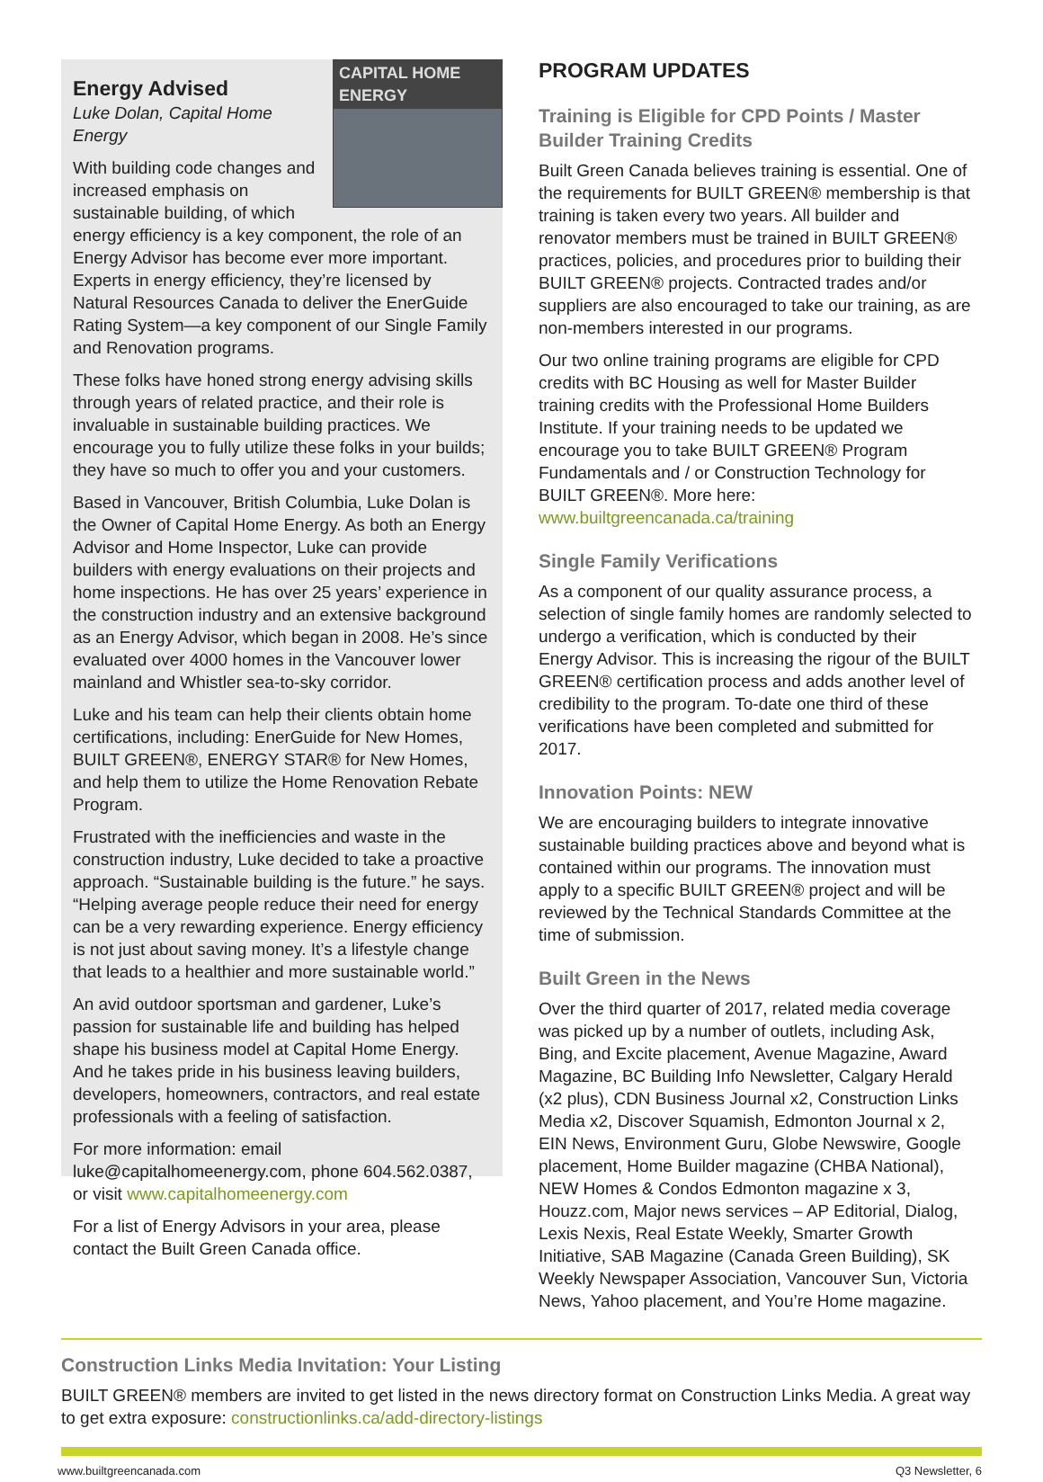CAPITAL HOME ENERGY
Energy Advised
Luke Dolan, Capital Home Energy
With building code changes and increased emphasis on sustainable building, of which energy efficiency is a key component, the role of an Energy Advisor has become ever more important. Experts in energy efficiency, they’re licensed by Natural Resources Canada to deliver the EnerGuide Rating System—a key component of our Single Family and Renovation programs.
These folks have honed strong energy advising skills through years of related practice, and their role is invaluable in sustainable building practices. We encourage you to fully utilize these folks in your builds; they have so much to offer you and your customers.
Based in Vancouver, British Columbia, Luke Dolan is the Owner of Capital Home Energy. As both an Energy Advisor and Home Inspector, Luke can provide builders with energy evaluations on their projects and home inspections. He has over 25 years’ experience in the construction industry and an extensive background as an Energy Advisor, which began in 2008. He’s since evaluated over 4000 homes in the Vancouver lower mainland and Whistler sea-to-sky corridor.
Luke and his team can help their clients obtain home certifications, including: EnerGuide for New Homes, BUILT GREEN®, ENERGY STAR® for New Homes, and help them to utilize the Home Renovation Rebate Program.
Frustrated with the inefficiencies and waste in the construction industry, Luke decided to take a proactive approach. “Sustainable building is the future.” he says. “Helping average people reduce their need for energy can be a very rewarding experience. Energy efficiency is not just about saving money. It’s a lifestyle change that leads to a healthier and more sustainable world.”
An avid outdoor sportsman and gardener, Luke’s passion for sustainable life and building has helped shape his business model at Capital Home Energy. And he takes pride in his business leaving builders, developers, homeowners, contractors, and real estate professionals with a feeling of satisfaction.
For more information: email luke@capitalhomeenergy.com, phone 604.562.0387, or visit www.capitalhomeenergy.com
For a list of Energy Advisors in your area, please contact the Built Green Canada office.
PROGRAM UPDATES
Training is Eligible for CPD Points / Master Builder Training Credits
Built Green Canada believes training is essential. One of the requirements for BUILT GREEN® membership is that training is taken every two years. All builder and renovator members must be trained in BUILT GREEN® practices, policies, and procedures prior to building their BUILT GREEN® projects. Contracted trades and/or suppliers are also encouraged to take our training, as are non-members interested in our programs.
Our two online training programs are eligible for CPD credits with BC Housing as well for Master Builder training credits with the Professional Home Builders Institute. If your training needs to be updated we encourage you to take BUILT GREEN® Program Fundamentals and / or Construction Technology for BUILT GREEN®. More here: www.builtgreencanada.ca/training
Single Family Verifications
As a component of our quality assurance process, a selection of single family homes are randomly selected to undergo a verification, which is conducted by their Energy Advisor. This is increasing the rigour of the BUILT GREEN® certification process and adds another level of credibility to the program. To-date one third of these verifications have been completed and submitted for 2017.
Innovation Points: NEW
We are encouraging builders to integrate innovative sustainable building practices above and beyond what is contained within our programs. The innovation must apply to a specific BUILT GREEN® project and will be reviewed by the Technical Standards Committee at the time of submission.
Built Green in the News
Over the third quarter of 2017, related media coverage was picked up by a number of outlets, including Ask, Bing, and Excite placement, Avenue Magazine, Award Magazine, BC Building Info Newsletter, Calgary Herald (x2 plus), CDN Business Journal x2, Construction Links Media x2, Discover Squamish, Edmonton Journal x 2, EIN News, Environment Guru, Globe Newswire, Google placement, Home Builder magazine (CHBA National), NEW Homes & Condos Edmonton magazine x 3, Houzz.com, Major news services – AP Editorial, Dialog, Lexis Nexis, Real Estate Weekly, Smarter Growth Initiative, SAB Magazine (Canada Green Building), SK Weekly Newspaper Association, Vancouver Sun, Victoria News, Yahoo placement, and You’re Home magazine.
Construction Links Media Invitation: Your Listing
BUILT GREEN® members are invited to get listed in the news directory format on Construction Links Media. A great way to get extra exposure: constructionlinks.ca/add-directory-listings
www.builtgreencanada.com Q3 Newsletter, 6